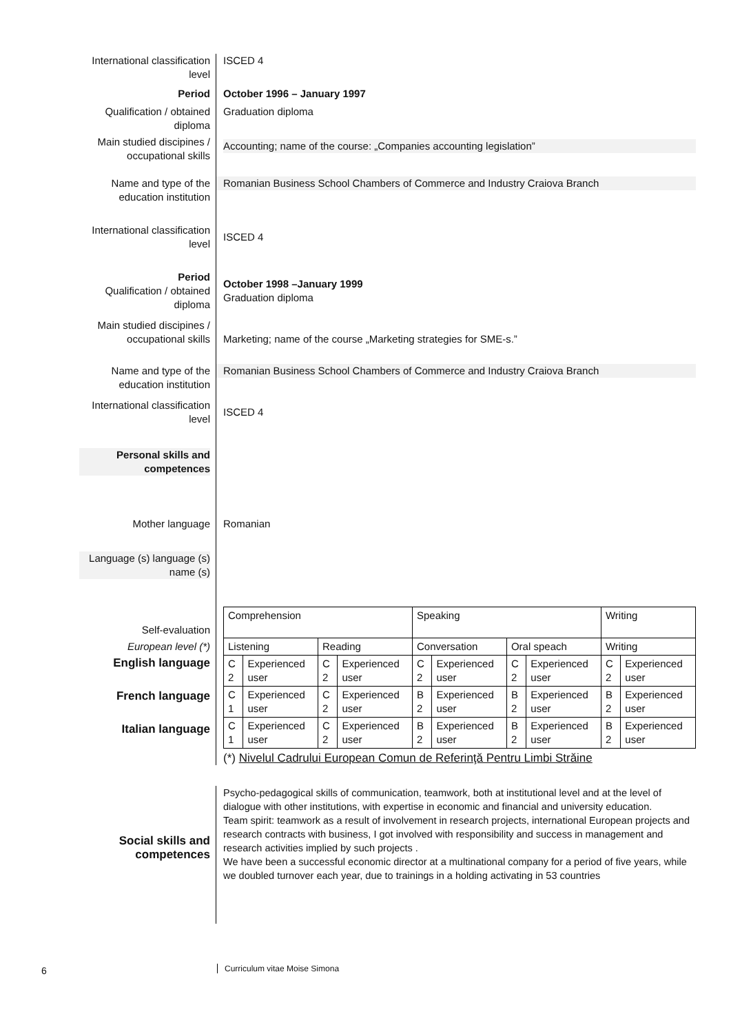International classification level
ISCED 4
Period October 1996 – January 1997
Qualification / obtained diploma
Graduation diploma
Main studied discipines / occupational skills
Accounting; name of the course: „Companies accounting legislation”
Name and type of the education institution
Romanian Business School Chambers of Commerce and Industry Craiova Branch
International classification level
ISCED 4
Period
Qualification / obtained diploma
October 1998 –January 1999
Graduation diploma
Main studied discipines / occupational skills
Marketing; name of the course „Marketing strategies for SME-s.”
Name and type of the education institution
Romanian Business School Chambers of Commerce and Industry Craiova Branch
International classification level
ISCED 4
Personal skills and competences
Mother language Romanian
Language (s) language (s) name (s)
Self-evaluation
European level (*)
English language
French language
Italian language
| Comprehension | | | | Speaking | | | | Writing | |
| Listening | | Reading | | Conversation | | Oral speach | | Writing | |
| C 2 | Experienced user | C 2 | Experienced user | C 2 | Experienced user | C 2 | Experienced user | C 2 | Experienced user |
| C 1 | Experienced user | C 2 | Experienced user | B 2 | Experienced user | B 2 | Experienced user | B 2 | Experienced user |
| C 1 | Experienced user | C 2 | Experienced user | B 2 | Experienced user | B 2 | Experienced user | B 2 | Experienced user |
(*) Nivelul Cadrului European Comun de Referinţă Pentru Limbi Străine
Social skills and competences
Psycho-pedagogical skills of communication, teamwork, both at institutional level and at the level of dialogue with other institutions, with expertise in economic and financial and university education.
Team spirit: teamwork as a result of involvement in research projects, international European projects and research contracts with business, I got involved with responsibility and success in management and research activities implied by such projects .
We have been a successful economic director at a multinational company for a period of five years, while we doubled turnover each year, due to trainings in a holding activating in 53 countries
6 Curriculum vitae Moise Simona